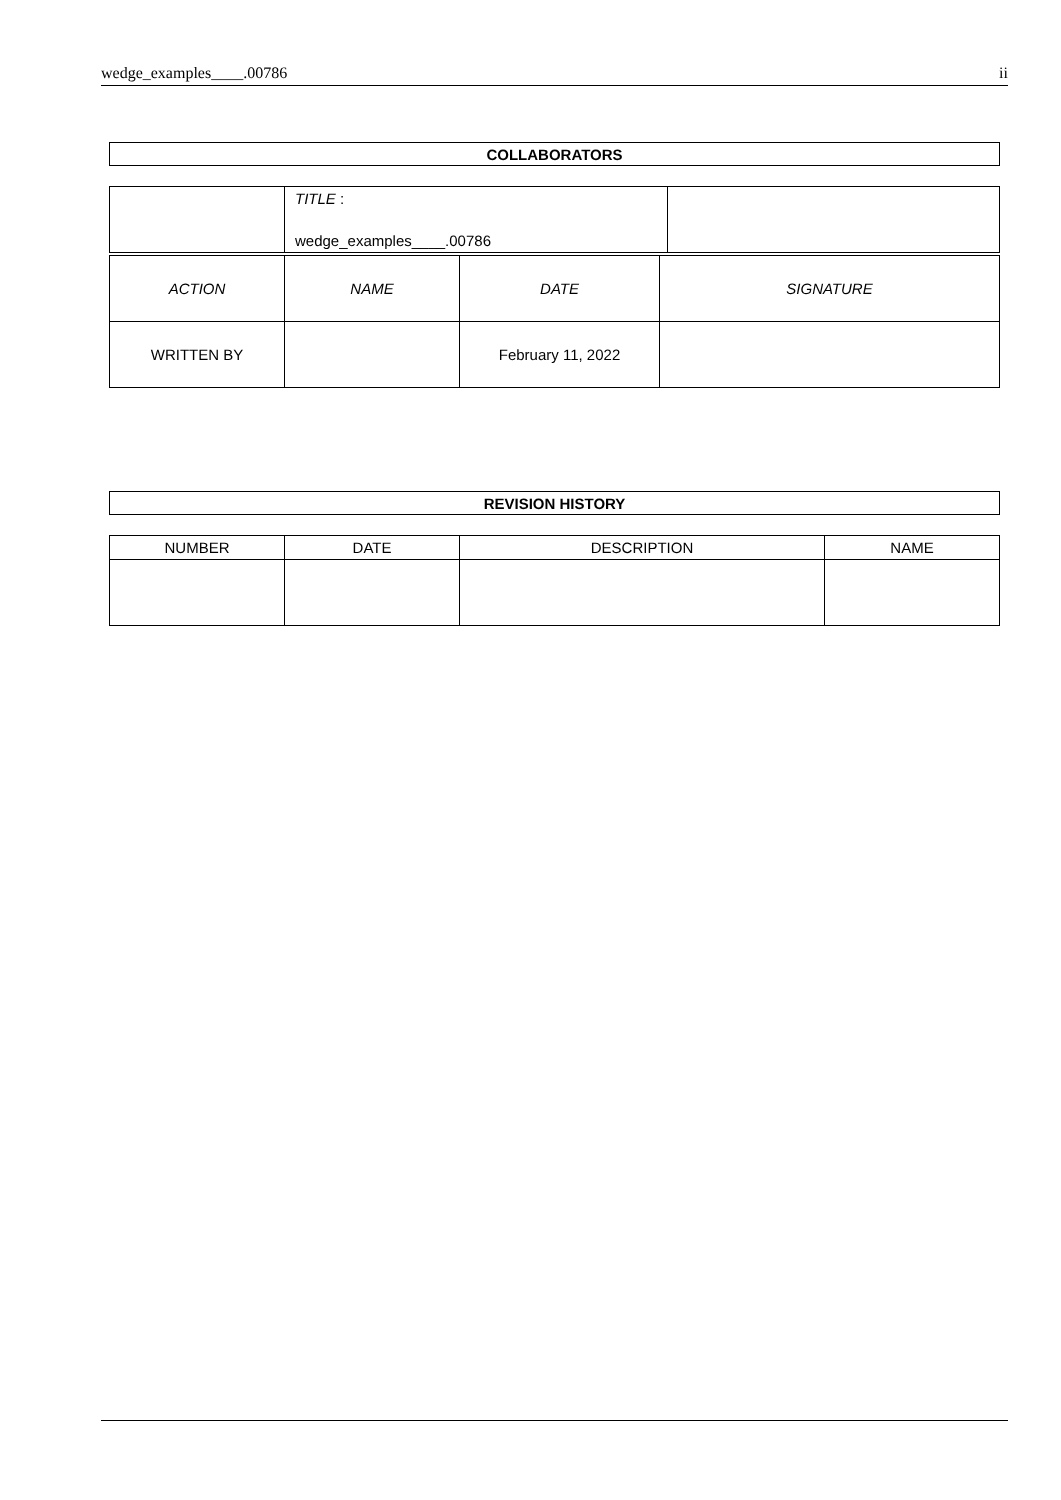wedge_examples____.00786 ii
| COLLABORATORS |
| --- |
| | TITLE : wedge_examples____.00786 | |
| ACTION | NAME | DATE | SIGNATURE |
| --- | --- | --- | --- |
| WRITTEN BY | | February 11, 2022 | |
| REVISION HISTORY |
| --- |
| NUMBER | DATE | DESCRIPTION | NAME |
| --- | --- | --- | --- |